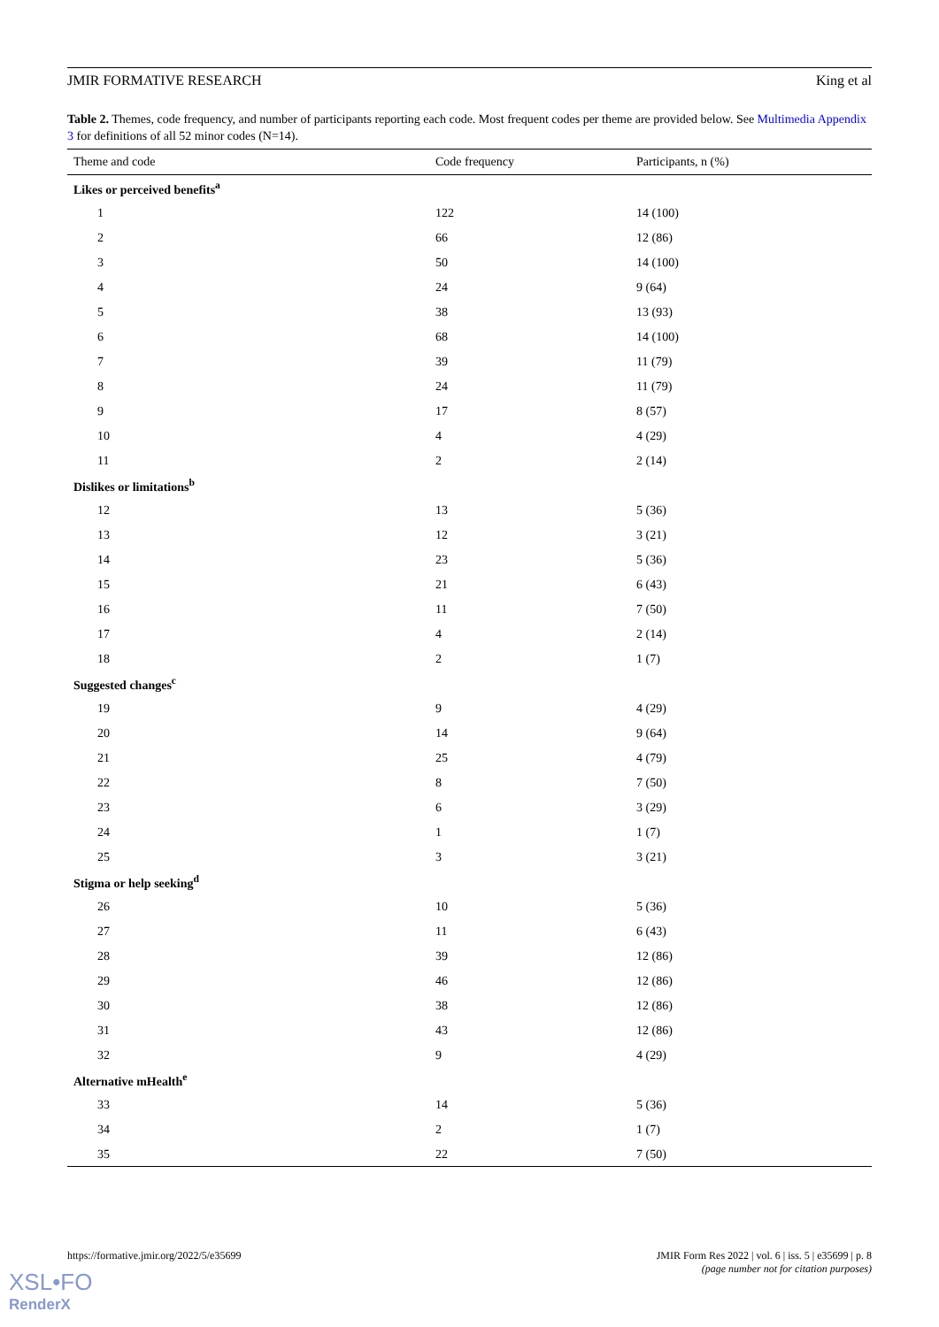JMIR FORMATIVE RESEARCH King et al
Table 2. Themes, code frequency, and number of participants reporting each code. Most frequent codes per theme are provided below. See Multimedia Appendix 3 for definitions of all 52 minor codes (N=14).
| Theme and code | Code frequency | Participants, n (%) |
| --- | --- | --- |
| Likes or perceived benefits<sup>a</sup> | | |
| 1 | 122 | 14 (100) |
| 2 | 66 | 12 (86) |
| 3 | 50 | 14 (100) |
| 4 | 24 | 9 (64) |
| 5 | 38 | 13 (93) |
| 6 | 68 | 14 (100) |
| 7 | 39 | 11 (79) |
| 8 | 24 | 11 (79) |
| 9 | 17 | 8 (57) |
| 10 | 4 | 4 (29) |
| 11 | 2 | 2 (14) |
| Dislikes or limitations<sup>b</sup> | | |
| 12 | 13 | 5 (36) |
| 13 | 12 | 3 (21) |
| 14 | 23 | 5 (36) |
| 15 | 21 | 6 (43) |
| 16 | 11 | 7 (50) |
| 17 | 4 | 2 (14) |
| 18 | 2 | 1 (7) |
| Suggested changes<sup>c</sup> | | |
| 19 | 9 | 4 (29) |
| 20 | 14 | 9 (64) |
| 21 | 25 | 4 (79) |
| 22 | 8 | 7 (50) |
| 23 | 6 | 3 (29) |
| 24 | 1 | 1 (7) |
| 25 | 3 | 3 (21) |
| Stigma or help seeking<sup>d</sup> | | |
| 26 | 10 | 5 (36) |
| 27 | 11 | 6 (43) |
| 28 | 39 | 12 (86) |
| 29 | 46 | 12 (86) |
| 30 | 38 | 12 (86) |
| 31 | 43 | 12 (86) |
| 32 | 9 | 4 (29) |
| Alternative mHealth<sup>e</sup> | | |
| 33 | 14 | 5 (36) |
| 34 | 2 | 1 (7) |
| 35 | 22 | 7 (50) |
https://formative.jmir.org/2022/5/e35699 JMIR Form Res 2022 | vol. 6 | iss. 5 | e35699 | p. 8
(page number not for citation purposes)
XSL•FO
RenderX